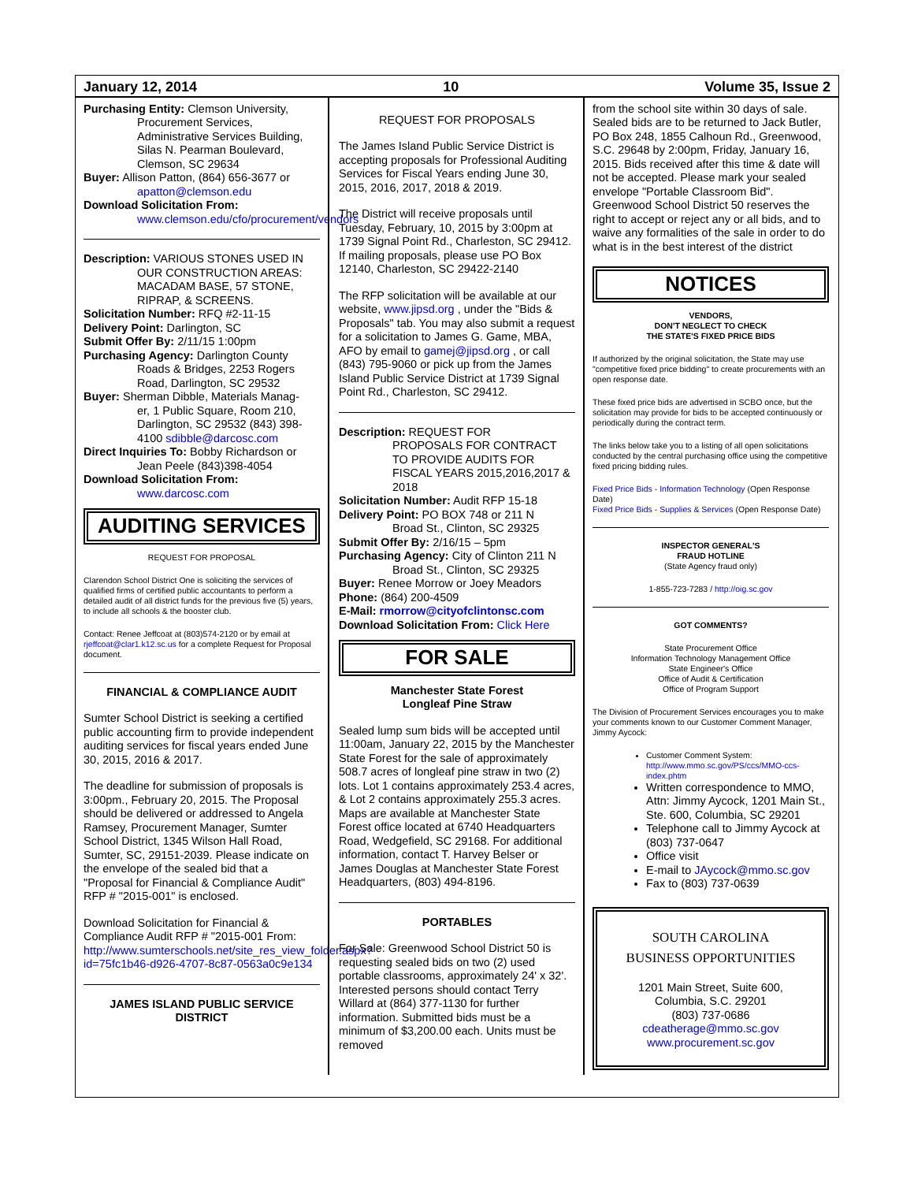January 12, 2014 10 Volume 35, Issue 2
Purchasing Entity: Clemson University,
Procurement Services, Administrative Services Building, Silas N. Pearman Boulevard, Clemson, SC 29634
Buyer: Allison Patton, (864) 656-3677 or
apatton@clemson.edu
Download Solicitation From:
www.clemson.edu/cfo/procurement/vendors
Description: VARIOUS STONES USED IN
OUR CONSTRUCTION AREAS: MACADAM BASE, 57 STONE, RIPRAP, & SCREENS.
Solicitation Number: RFQ #2-11-15
Delivery Point: Darlington, SC
Submit Offer By: 2/11/15 1:00pm
Purchasing Agency: Darlington County
Roads & Bridges, 2253 Rogers Road, Darlington, SC 29532
Buyer: Sherman Dibble, Materials Manag-
er, 1 Public Square, Room 210, Darlington, SC 29532 (843) 398-4100 sdibble@darcosc.com
Direct Inquiries To: Bobby Richardson or
Jean Peele (843)398-4054
Download Solicitation From:
www.darcosc.com
AUDITING SERVICES
REQUEST FOR PROPOSAL
Clarendon School District One is soliciting the services of qualified firms of certified public accountants to perform a detailed audit of all district funds for the previous five (5) years, to include all schools & the booster club.
Contact: Renee Jeffcoat at (803)574-2120 or by email at rjeffcoat@clar1.k12.sc.us for a complete Request for Proposal document.
FINANCIAL & COMPLIANCE AUDIT
Sumter School District is seeking a certified public accounting firm to provide independent auditing services for fiscal years ended June 30, 2015, 2016 & 2017.
The deadline for submission of proposals is 3:00pm., February 20, 2015. The Proposal should be delivered or addressed to Angela Ramsey, Procurement Manager, Sumter School District, 1345 Wilson Hall Road, Sumter, SC, 29151-2039. Please indicate on the envelope of the sealed bid that a "Proposal for Financial & Compliance Audit" RFP # "2015-001" is enclosed.
Download Solicitation for Financial & Compliance Audit RFP # "2015-001 From: http://www.sumterschools.net/site_res_view_folder.aspx?id=75fc1b46-d926-4707-8c87-0563a0c9e134
JAMES ISLAND PUBLIC SERVICE DISTRICT
REQUEST FOR PROPOSALS
The James Island Public Service District is accepting proposals for Professional Auditing Services for Fiscal Years ending June 30, 2015, 2016, 2017, 2018 & 2019.
The District will receive proposals until Tuesday, February, 10, 2015 by 3:00pm at 1739 Signal Point Rd., Charleston, SC 29412. If mailing proposals, please use PO Box 12140, Charleston, SC 29422-2140
The RFP solicitation will be available at our website, www.jipsd.org , under the "Bids & Proposals" tab. You may also submit a request for a solicitation to James G. Game, MBA, AFO by email to gamej@jipsd.org , or call (843) 795-9060 or pick up from the James Island Public Service District at 1739 Signal Point Rd., Charleston, SC 29412.
Description: REQUEST FOR
PROPOSALS FOR CONTRACT TO PROVIDE AUDITS FOR FISCAL YEARS 2015,2016,2017 & 2018
Solicitation Number: Audit RFP 15-18
Delivery Point: PO BOX 748 or 211 N
Broad St., Clinton, SC 29325
Submit Offer By: 2/16/15 – 5pm
Purchasing Agency: City of Clinton 211 N
Broad St., Clinton, SC 29325
Buyer: Renee Morrow or Joey Meadors
Phone: (864) 200-4509
E-Mail: rmorrow@cityofclintonsc.com
Download Solicitation From: Click Here
FOR SALE
Manchester State Forest
Longleaf Pine Straw
Sealed lump sum bids will be accepted until 11:00am, January 22, 2015 by the Manchester State Forest for the sale of approximately 508.7 acres of longleaf pine straw in two (2) lots. Lot 1 contains approximately 253.4 acres, & Lot 2 contains approximately 255.3 acres. Maps are available at Manchester State Forest office located at 6740 Headquarters Road, Wedgefield, SC 29168. For additional information, contact T. Harvey Belser or James Douglas at Manchester State Forest Headquarters, (803) 494-8196.
PORTABLES
For Sale: Greenwood School District 50 is requesting sealed bids on two (2) used portable classrooms, approximately 24' x 32'. Interested persons should contact Terry Willard at (864) 377-1130 for further information. Submitted bids must be a minimum of $3,200.00 each. Units must be removed
from the school site within 30 days of sale. Sealed bids are to be returned to Jack Butler, PO Box 248, 1855 Calhoun Rd., Greenwood, S.C. 29648 by 2:00pm, Friday, January 16, 2015. Bids received after this time & date will not be accepted. Please mark your sealed envelope "Portable Classroom Bid". Greenwood School District 50 reserves the right to accept or reject any or all bids, and to waive any formalities of the sale in order to do what is in the best interest of the district
NOTICES
VENDORS,
DON'T NEGLECT TO CHECK
THE STATE'S FIXED PRICE BIDS
If authorized by the original solicitation, the State may use "competitive fixed price bidding" to create procurements with an open response date.
These fixed price bids are advertised in SCBO once, but the solicitation may provide for bids to be accepted continuously or periodically during the contract term.
The links below take you to a listing of all open solicitations conducted by the central purchasing office using the competitive fixed pricing bidding rules.
Fixed Price Bids - Information Technology (Open Response Date)
Fixed Price Bids - Supplies & Services (Open Response Date)
INSPECTOR GENERAL'S
FRAUD HOTLINE
(State Agency fraud only)
1-855-723-7283 / http://oig.sc.gov
GOT COMMENTS?
State Procurement Office
Information Technology Management Office
State Engineer's Office
Office of Audit & Certification
Office of Program Support
The Division of Procurement Services encourages you to make your comments known to our Customer Comment Manager, Jimmy Aycock:
Customer Comment System: http://www.mmo.sc.gov/PS/ccs/MMO-ccs-index.phtm
Written correspondence to MMO, Attn: Jimmy Aycock, 1201 Main St., Ste. 600, Columbia, SC 29201
Telephone call to Jimmy Aycock at (803) 737-0647
Office visit
E-mail to JAycock@mmo.sc.gov
Fax to (803) 737-0639
SOUTH CAROLINA
BUSINESS OPPORTUNITIES
1201 Main Street, Suite 600,
Columbia, S.C. 29201
(803) 737-0686
cdeatherage@mmo.sc.gov
www.procurement.sc.gov